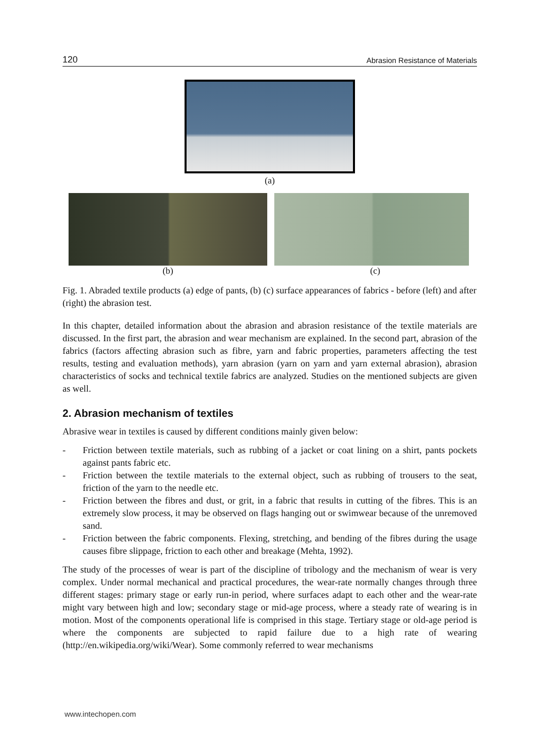120 Abrasion Resistance of Materials
(a)
(b) (c)
Fig. 1. Abraded textile products (a) edge of pants, (b) (c) surface appearances of fabrics - before (left) and after (right) the abrasion test.
In this chapter, detailed information about the abrasion and abrasion resistance of the textile materials are discussed. In the first part, the abrasion and wear mechanism are explained. In the second part, abrasion of the fabrics (factors affecting abrasion such as fibre, yarn and fabric properties, parameters affecting the test results, testing and evaluation methods), yarn abrasion (yarn on yarn and yarn external abrasion), abrasion characteristics of socks and technical textile fabrics are analyzed. Studies on the mentioned subjects are given as well.
2. Abrasion mechanism of textiles
Abrasive wear in textiles is caused by different conditions mainly given below:
- Friction between textile materials, such as rubbing of a jacket or coat lining on a shirt, pants pockets against pants fabric etc.
- Friction between the textile materials to the external object, such as rubbing of trousers to the seat, friction of the yarn to the needle etc.
- Friction between the fibres and dust, or grit, in a fabric that results in cutting of the fibres. This is an extremely slow process, it may be observed on flags hanging out or swimwear because of the unremoved sand.
- Friction between the fabric components. Flexing, stretching, and bending of the fibres during the usage causes fibre slippage, friction to each other and breakage (Mehta, 1992).
The study of the processes of wear is part of the discipline of tribology and the mechanism of wear is very complex. Under normal mechanical and practical procedures, the wear-rate normally changes through three different stages: primary stage or early run-in period, where surfaces adapt to each other and the wear-rate might vary between high and low; secondary stage or mid-age process, where a steady rate of wearing is in motion. Most of the components operational life is comprised in this stage. Tertiary stage or old-age period is where the components are subjected to rapid failure due to a high rate of wearing (http://en.wikipedia.org/wiki/Wear). Some commonly referred to wear mechanisms
www.intechopen.com